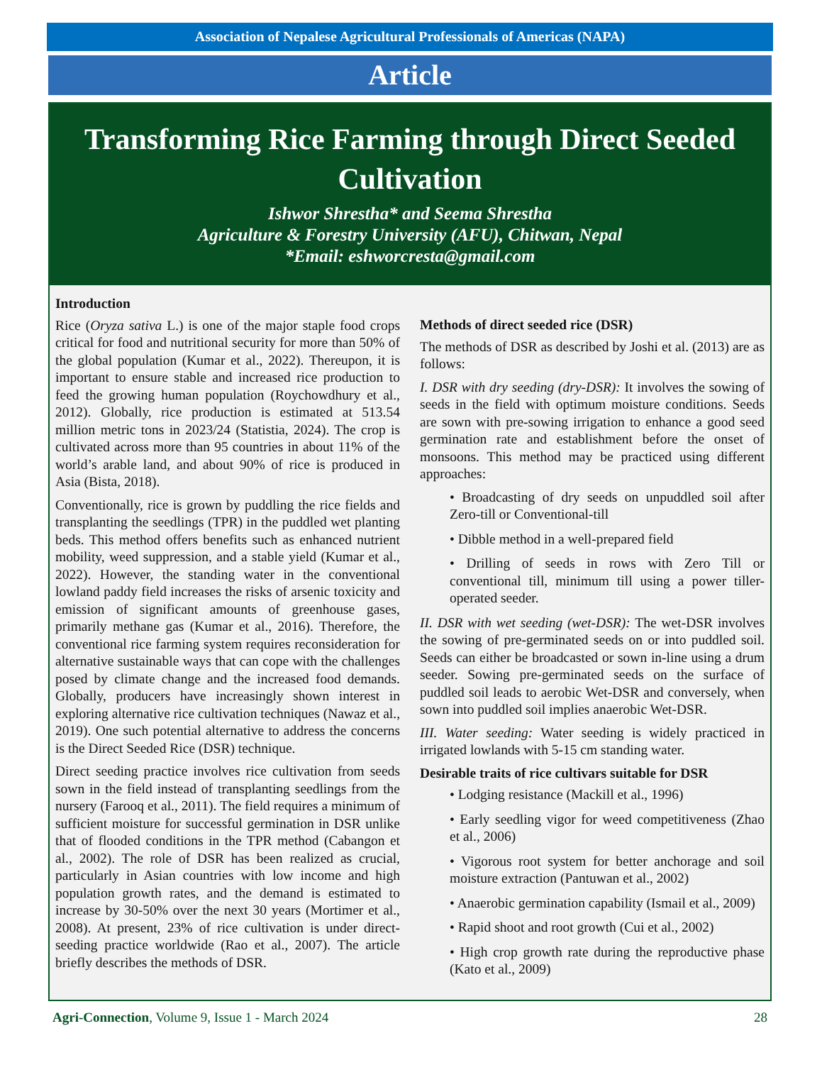Association of Nepalese Agricultural Professionals of Americas (NAPA)
Article
Transforming Rice Farming through Direct Seeded Cultivation
Ishwor Shrestha* and Seema Shrestha
Agriculture & Forestry University (AFU), Chitwan, Nepal
*Email: eshworcresta@gmail.com
Introduction
Rice (Oryza sativa L.) is one of the major staple food crops critical for food and nutritional security for more than 50% of the global population (Kumar et al., 2022). Thereupon, it is important to ensure stable and increased rice production to feed the growing human population (Roychowdhury et al., 2012). Globally, rice production is estimated at 513.54 million metric tons in 2023/24 (Statistia, 2024). The crop is cultivated across more than 95 countries in about 11% of the world’s arable land, and about 90% of rice is produced in Asia (Bista, 2018).
Conventionally, rice is grown by puddling the rice fields and transplanting the seedlings (TPR) in the puddled wet planting beds. This method offers benefits such as enhanced nutrient mobility, weed suppression, and a stable yield (Kumar et al., 2022). However, the standing water in the conventional lowland paddy field increases the risks of arsenic toxicity and emission of significant amounts of greenhouse gases, primarily methane gas (Kumar et al., 2016). Therefore, the conventional rice farming system requires reconsideration for alternative sustainable ways that can cope with the challenges posed by climate change and the increased food demands. Globally, producers have increasingly shown interest in exploring alternative rice cultivation techniques (Nawaz et al., 2019). One such potential alternative to address the concerns is the Direct Seeded Rice (DSR) technique.
Direct seeding practice involves rice cultivation from seeds sown in the field instead of transplanting seedlings from the nursery (Farooq et al., 2011). The field requires a minimum of sufficient moisture for successful germination in DSR unlike that of flooded conditions in the TPR method (Cabangon et al., 2002). The role of DSR has been realized as crucial, particularly in Asian countries with low income and high population growth rates, and the demand is estimated to increase by 30-50% over the next 30 years (Mortimer et al., 2008). At present, 23% of rice cultivation is under direct-seeding practice worldwide (Rao et al., 2007). The article briefly describes the methods of DSR.
Methods of direct seeded rice (DSR)
The methods of DSR as described by Joshi et al. (2013) are as follows:
I. DSR with dry seeding (dry-DSR): It involves the sowing of seeds in the field with optimum moisture conditions. Seeds are sown with pre-sowing irrigation to enhance a good seed germination rate and establishment before the onset of monsoons. This method may be practiced using different approaches:
• Broadcasting of dry seeds on unpuddled soil after Zero-till or Conventional-till
• Dibble method in a well-prepared field
• Drilling of seeds in rows with Zero Till or conventional till, minimum till using a power tiller-operated seeder.
II. DSR with wet seeding (wet-DSR): The wet-DSR involves the sowing of pre-germinated seeds on or into puddled soil. Seeds can either be broadcasted or sown in-line using a drum seeder. Sowing pre-germinated seeds on the surface of puddled soil leads to aerobic Wet-DSR and conversely, when sown into puddled soil implies anaerobic Wet-DSR.
III. Water seeding: Water seeding is widely practiced in irrigated lowlands with 5-15 cm standing water.
Desirable traits of rice cultivars suitable for DSR
• Lodging resistance (Mackill et al., 1996)
• Early seedling vigor for weed competitiveness (Zhao et al., 2006)
• Vigorous root system for better anchorage and soil moisture extraction (Pantuwan et al., 2002)
• Anaerobic germination capability (Ismail et al., 2009)
• Rapid shoot and root growth (Cui et al., 2002)
• High crop growth rate during the reproductive phase (Kato et al., 2009)
Agri-Connection, Volume 9, Issue 1 - March 2024 28